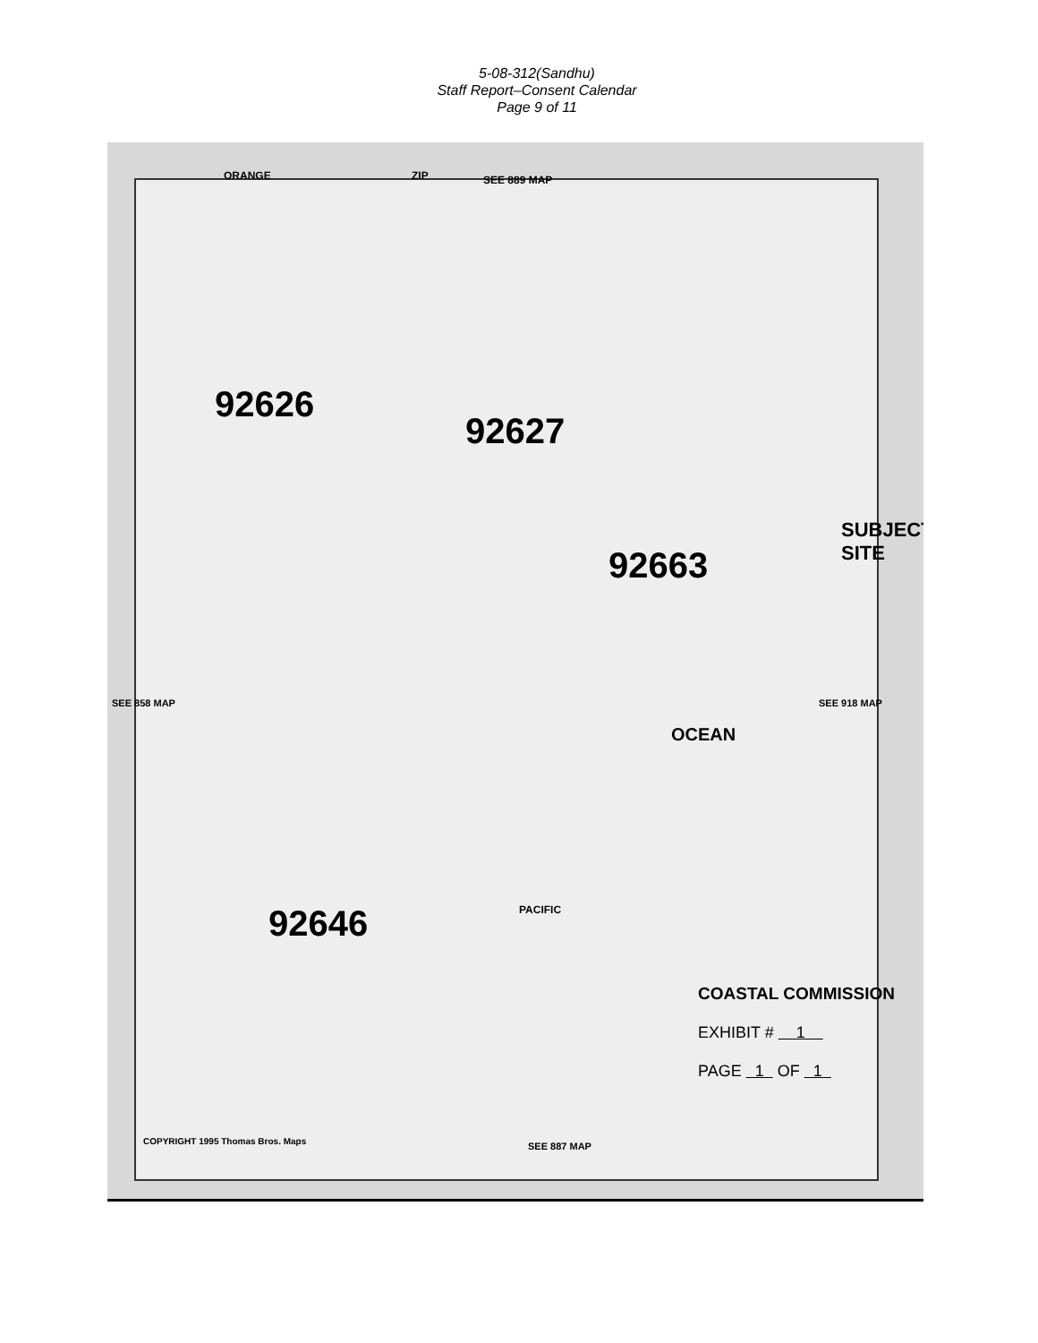5-08-312(Sandhu)
Staff Report–Consent Calendar
Page 9 of 11
ZIP SEE 889 MAP
ORANGE
92663
92626
92627
92646
SUBJECT SITE
OCEAN
PACIFIC
COPYRIGHT 1995 Thomas Bros. Maps
SEE 887 MAP
SEE 918 MAP
SEE 858 MAP
COASTAL COMMISSION
EXHIBIT # 1
PAGE 1 OF 1